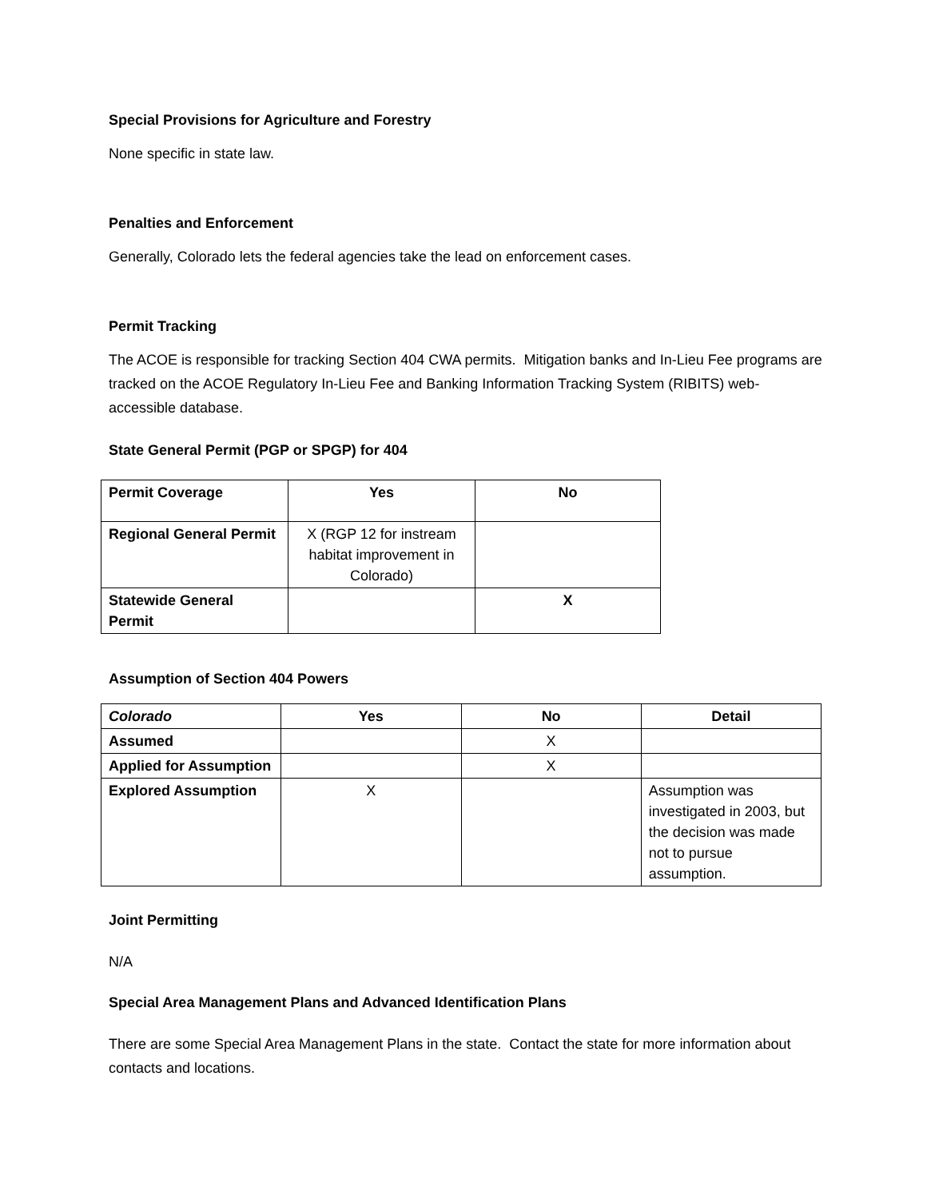Special Provisions for Agriculture and Forestry
None specific in state law.
Penalties and Enforcement
Generally, Colorado lets the federal agencies take the lead on enforcement cases.
Permit Tracking
The ACOE is responsible for tracking Section 404 CWA permits. Mitigation banks and In-Lieu Fee programs are tracked on the ACOE Regulatory In-Lieu Fee and Banking Information Tracking System (RIBITS) web-accessible database.
State General Permit (PGP or SPGP) for 404
| Permit Coverage | Yes | No |
| --- | --- | --- |
| Regional General Permit | X (RGP 12 for instream habitat improvement in Colorado) | |
| Statewide General Permit | | X |
Assumption of Section 404 Powers
| Colorado | Yes | No | Detail |
| --- | --- | --- | --- |
| Assumed | | X | |
| Applied for Assumption | | X | |
| Explored Assumption | X | | Assumption was investigated in 2003, but the decision was made not to pursue assumption. |
Joint Permitting
N/A
Special Area Management Plans and Advanced Identification Plans
There are some Special Area Management Plans in the state. Contact the state for more information about contacts and locations.